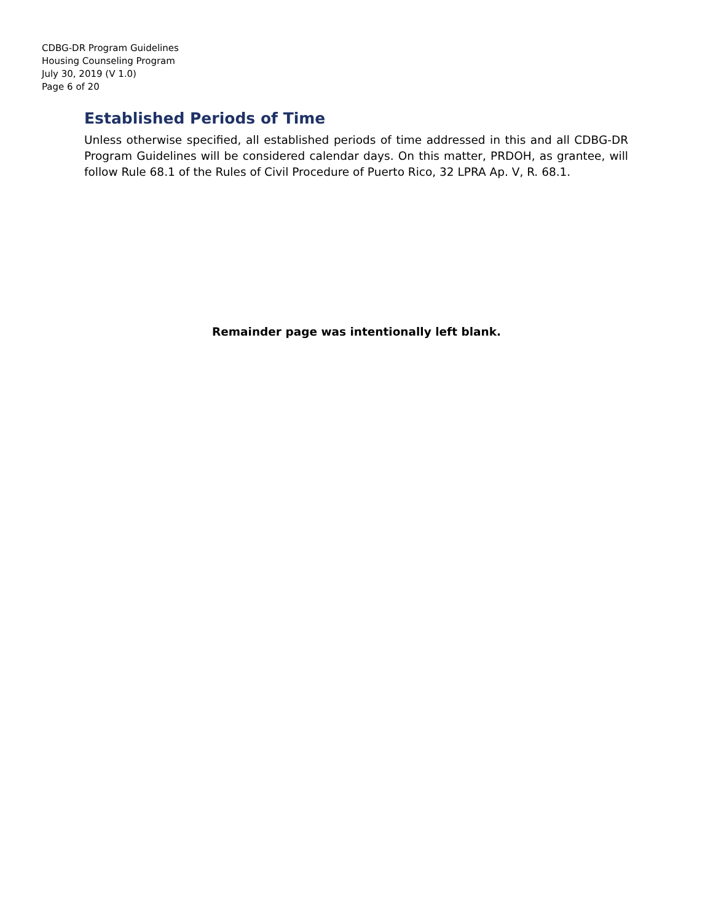CDBG-DR Program Guidelines
Housing Counseling Program
July 30, 2019 (V 1.0)
Page 6 of 20
Established Periods of Time
Unless otherwise specified, all established periods of time addressed in this and all CDBG-DR Program Guidelines will be considered calendar days. On this matter, PRDOH, as grantee, will follow Rule 68.1 of the Rules of Civil Procedure of Puerto Rico, 32 LPRA Ap. V, R. 68.1.
Remainder page was intentionally left blank.